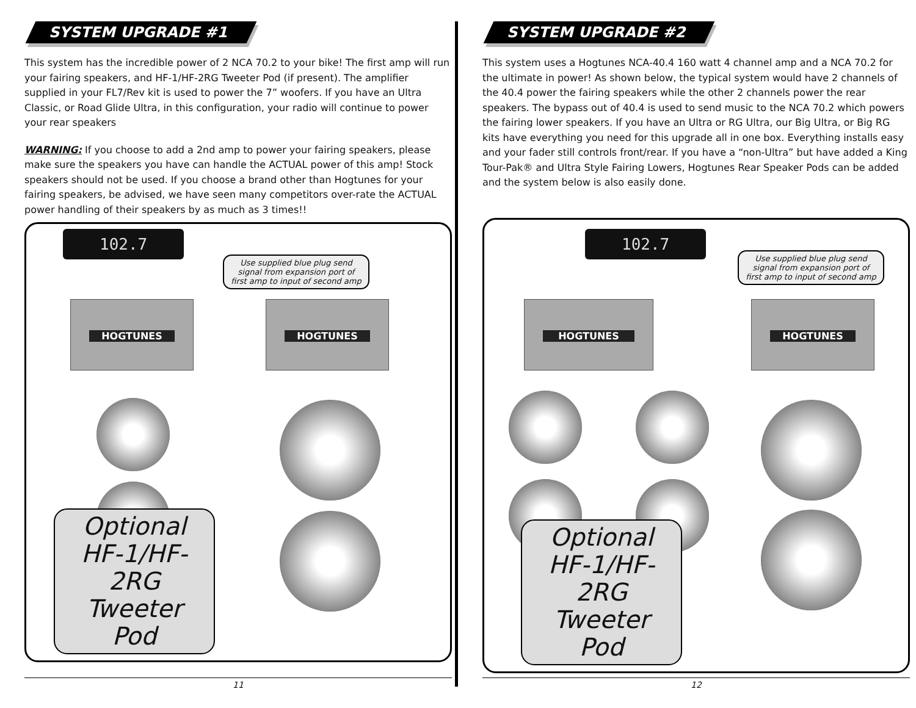SYSTEM UPGRADE #1
This system has the incredible power of 2 NCA 70.2 to your bike! The first amp will run your fairing speakers, and HF-1/HF-2RG Tweeter Pod (if present). The amplifier supplied in your FL7/Rev kit is used to power the 7” woofers. If you have an Ultra Classic, or Road Glide Ultra, in this configuration, your radio will continue to power your rear speakers
WARNING: If you choose to add a 2nd amp to power your fairing speakers, please make sure the speakers you have can handle the ACTUAL power of this amp! Stock speakers should not be used. If you choose a brand other than Hogtunes for your fairing speakers, be advised, we have seen many competitors over-rate the ACTUAL power handling of their speakers by as much as 3 times!!
102.7
Use supplied blue plug send signal from expansion port of first amp to input of second amp
HOGTUNES HOGTUNES
Optional HF-1/HF-2RG Tweeter Pod
11
SYSTEM UPGRADE #2
This system uses a Hogtunes NCA-40.4 160 watt 4 channel amp and a NCA 70.2 for the ultimate in power! As shown below, the typical system would have 2 channels of the 40.4 power the fairing speakers while the other 2 channels power the rear speakers. The bypass out of 40.4 is used to send music to the NCA 70.2 which powers the fairing lower speakers. If you have an Ultra or RG Ultra, our Big Ultra, or Big RG kits have everything you need for this upgrade all in one box. Everything installs easy and your fader still controls front/rear. If you have a “non-Ultra” but have added a King Tour-Pak® and Ultra Style Fairing Lowers, Hogtunes Rear Speaker Pods can be added and the system below is also easily done.
102.7
Use supplied blue plug send signal from expansion port of first amp to input of second amp
HOGTUNES HOGTUNES
Optional HF-1/HF-2RG Tweeter Pod
12